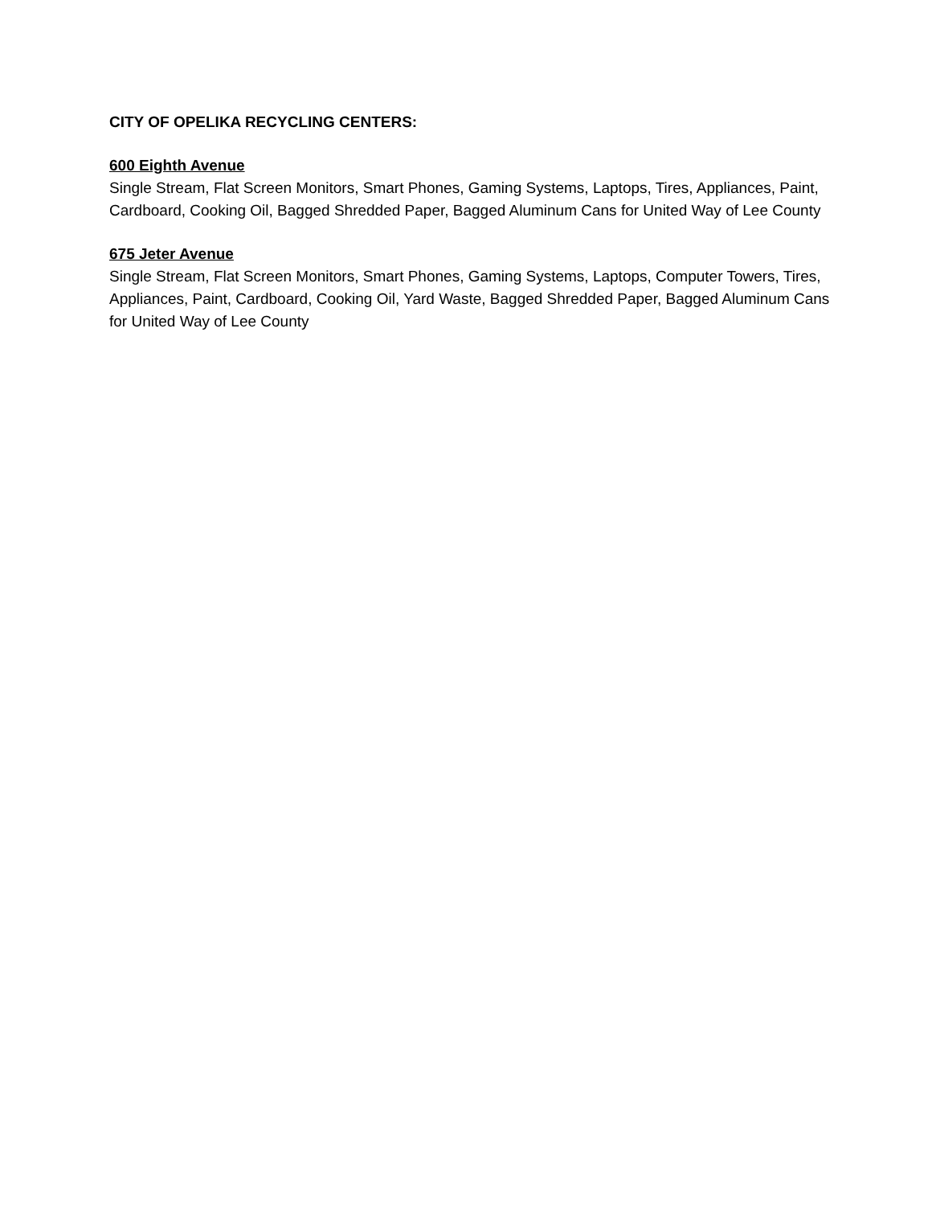CITY OF OPELIKA RECYCLING CENTERS:
600 Eighth Avenue
Single Stream, Flat Screen Monitors, Smart Phones, Gaming Systems, Laptops, Tires, Appliances, Paint, Cardboard, Cooking Oil, Bagged Shredded Paper, Bagged Aluminum Cans for United Way of Lee County
675 Jeter Avenue
Single Stream, Flat Screen Monitors, Smart Phones, Gaming Systems, Laptops, Computer Towers, Tires, Appliances, Paint, Cardboard, Cooking Oil, Yard Waste, Bagged Shredded Paper, Bagged Aluminum Cans for United Way of Lee County